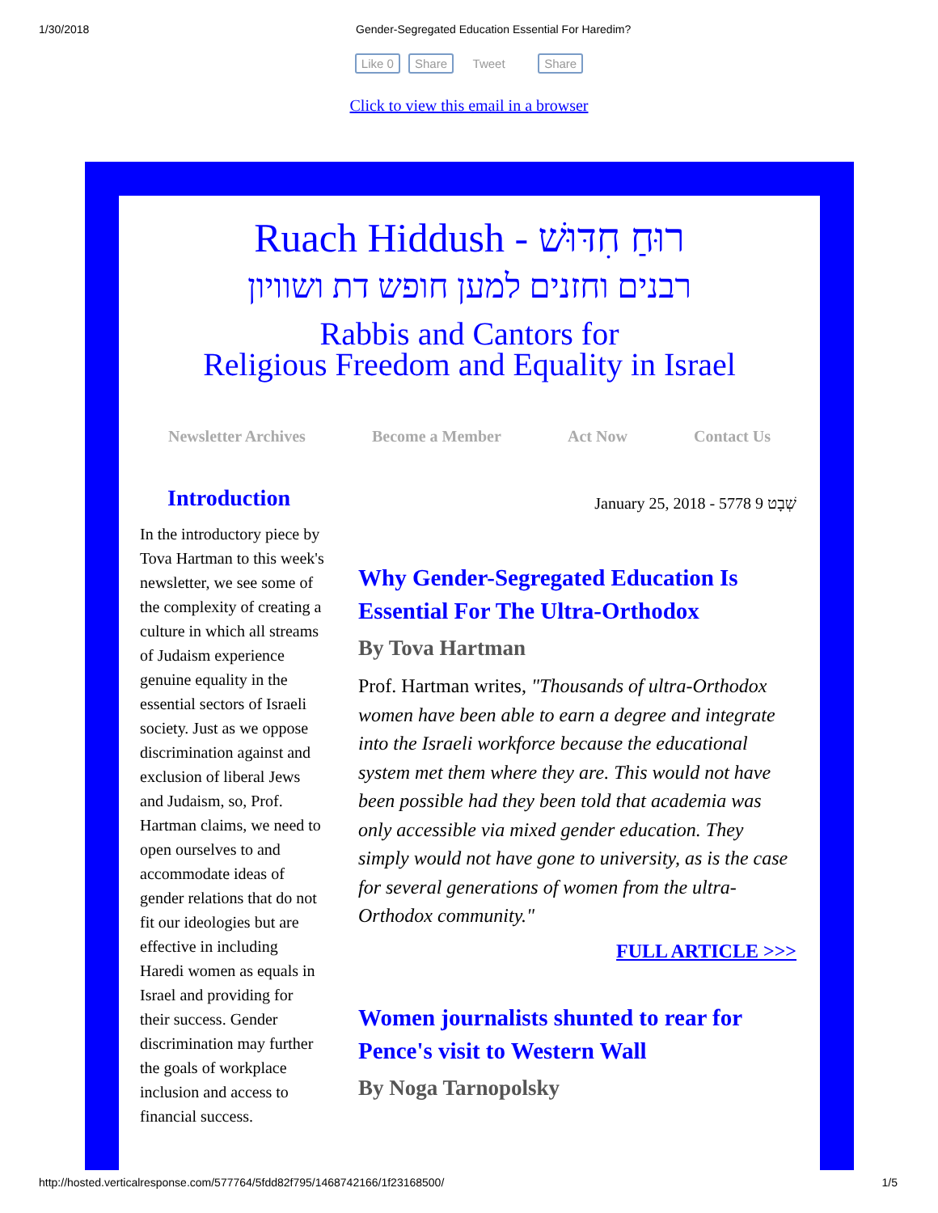1/30/2018 Gender-Segregated Education Essential For Haredim?
Like 0 Share Tweet Share
Click to view this email in a browser
Ruach Hiddush - רוּחַ חִדּוּשׁ
רבנים וחזנים למען חופש דת ושוויון
Rabbis and Cantors for
Religious Freedom and Equality in Israel
Newsletter Archives Become a Member Act Now Contact Us
Introduction
In the introductory piece by Tova Hartman to this week's newsletter, we see some of the complexity of creating a culture in which all streams of Judaism experience genuine equality in the essential sectors of Israeli society. Just as we oppose discrimination against and exclusion of liberal Jews and Judaism, so, Prof. Hartman claims, we need to open ourselves to and accommodate ideas of gender relations that do not fit our ideologies but are effective in including Haredi women as equals in Israel and providing for their success. Gender discrimination may further the goals of workplace inclusion and access to financial success.
January 25, 2018 - 5778 9 שְׁבָט
Why Gender-Segregated Education Is Essential For The Ultra-Orthodox
By Tova Hartman
Prof. Hartman writes, "Thousands of ultra-Orthodox women have been able to earn a degree and integrate into the Israeli workforce because the educational system met them where they are. This would not have been possible had they been told that academia was only accessible via mixed gender education. They simply would not have gone to university, as is the case for several generations of women from the ultra-Orthodox community."
FULL ARTICLE >>>
Women journalists shunted to rear for Pence's visit to Western Wall
By Noga Tarnopolsky
http://hosted.verticalresponse.com/577764/5fdd82f795/1468742166/1f23168500/ 1/5